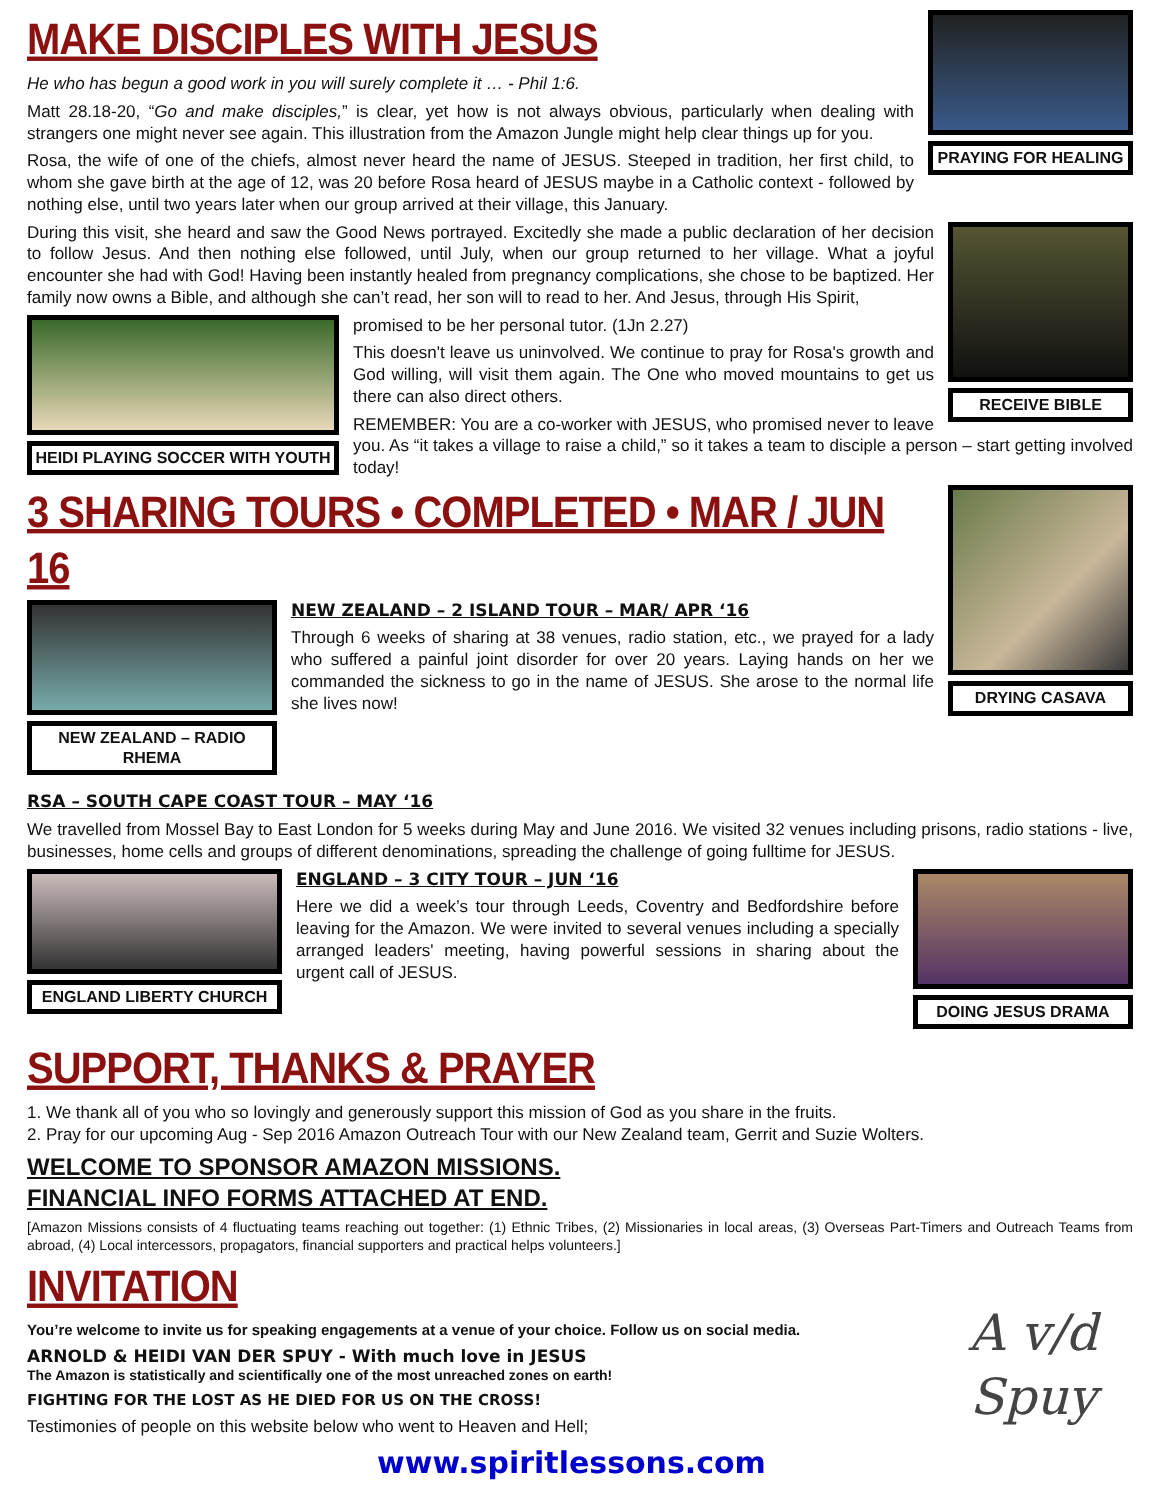PRAYING FOR HEALING
MAKE DISCIPLES WITH JESUS
He who has begun a good work in you will surely complete it … - Phil 1:6.
Matt 28.18-20, “Go and make disciples,” is clear, yet how is not always obvious, particularly when dealing with strangers one might never see again. This illustration from the Amazon Jungle might help clear things up for you.
Rosa, the wife of one of the chiefs, almost never heard the name of JESUS. Steeped in tradition, her first child, to whom she gave birth at the age of 12, was 20 before Rosa heard of JESUS maybe in a Catholic context - followed by nothing else, until two years later when our group arrived at their village, this January.
RECEIVE BIBLE
During this visit, she heard and saw the Good News portrayed. Excitedly she made a public declaration of her decision to follow Jesus. And then nothing else followed, until July, when our group returned to her village. What a joyful encounter she had with God! Having been instantly healed from pregnancy complications, she chose to be baptized. Her family now owns a Bible, and although she can’t read, her son will to read to her. And Jesus, through His Spirit,
HEIDI PLAYING SOCCER WITH YOUTH
promised to be her personal tutor. (1Jn 2.27)
This doesn't leave us uninvolved. We continue to pray for Rosa's growth and God willing, will visit them again. The One who moved mountains to get us there can also direct others.
REMEMBER: You are a co-worker with JESUS, who promised never to leave you. As “it takes a village to raise a child,” so it takes a team to disciple a person – start getting involved today!
DRYING CASAVA
3 SHARING TOURS • COMPLETED • MAR / JUN 16
NEW ZEALAND – RADIO RHEMA
NEW ZEALAND – 2 ISLAND TOUR – MAR/ APR ‘16
Through 6 weeks of sharing at 38 venues, radio station, etc., we prayed for a lady who suffered a painful joint disorder for over 20 years. Laying hands on her we commanded the sickness to go in the name of JESUS. She arose to the normal life she lives now!
RSA – SOUTH CAPE COAST TOUR – MAY ‘16
We travelled from Mossel Bay to East London for 5 weeks during May and June 2016. We visited 32 venues including prisons, radio stations - live, businesses, home cells and groups of different denominations, spreading the challenge of going fulltime for JESUS.
ENGLAND LIBERTY CHURCH DOING JESUS DRAMA
ENGLAND – 3 CITY TOUR – JUN ‘16
Here we did a week’s tour through Leeds, Coventry and Bedfordshire before leaving for the Amazon. We were invited to several venues including a specially arranged leaders' meeting, having powerful sessions in sharing about the urgent call of JESUS.
SUPPORT, THANKS & PRAYER
1. We thank all of you who so lovingly and generously support this mission of God as you share in the fruits.
2. Pray for our upcoming Aug - Sep 2016 Amazon Outreach Tour with our New Zealand team, Gerrit and Suzie Wolters.
WELCOME TO SPONSOR AMAZON MISSIONS.
FINANCIAL INFO FORMS ATTACHED AT END.
[Amazon Missions consists of 4 fluctuating teams reaching out together: (1) Ethnic Tribes, (2) Missionaries in local areas, (3) Overseas Part-Timers and Outreach Teams from abroad, (4) Local intercessors, propagators, financial supporters and practical helps volunteers.]
A v/d Spuy
INVITATION
You’re welcome to invite us for speaking engagements at a venue of your choice. Follow us on social media.
ARNOLD & HEIDI VAN DER SPUY - With much love in JESUS
The Amazon is statistically and scientifically one of the most unreached zones on earth!
FIGHTING FOR THE LOST AS HE DIED FOR US ON THE CROSS!
Testimonies of people on this website below who went to Heaven and Hell;
www.spiritlessons.com